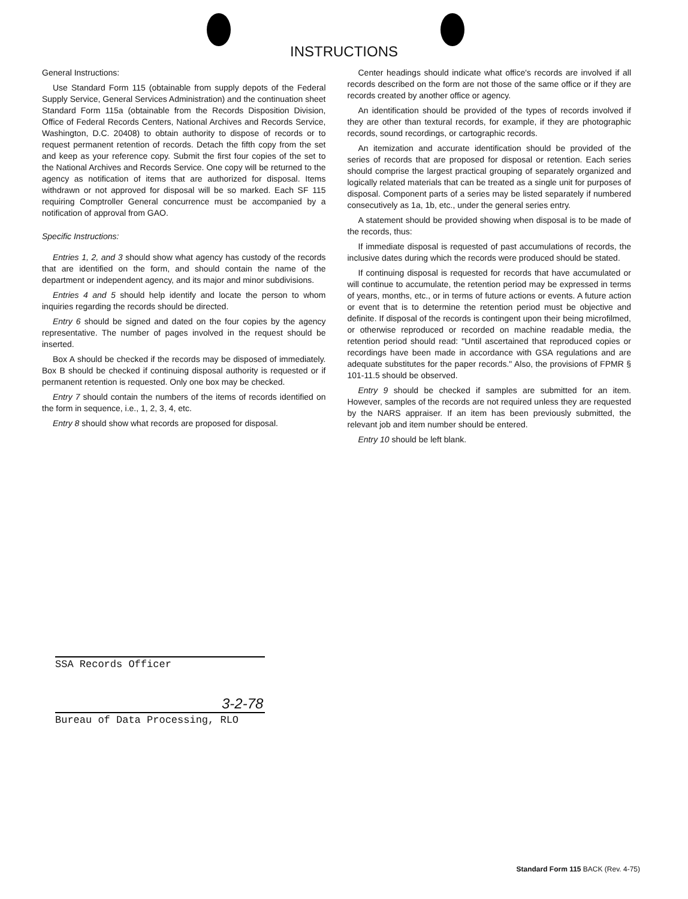INSTRUCTIONS
General Instructions:
Use Standard Form 115 (obtainable from supply depots of the Federal Supply Service, General Services Administration) and the continuation sheet Standard Form 115a (obtainable from the Records Disposition Division, Office of Federal Records Centers, National Archives and Records Service, Washington, D.C. 20408) to obtain authority to dispose of records or to request permanent retention of records. Detach the fifth copy from the set and keep as your reference copy. Submit the first four copies of the set to the National Archives and Records Service. One copy will be returned to the agency as notification of items that are authorized for disposal. Items withdrawn or not approved for disposal will be so marked. Each SF 115 requiring Comptroller General concurrence must be accompanied by a notification of approval from GAO.
Specific Instructions:
Entries 1, 2, and 3 should show what agency has custody of the records that are identified on the form, and should contain the name of the department or independent agency, and its major and minor subdivisions.
Entries 4 and 5 should help identify and locate the person to whom inquiries regarding the records should be directed.
Entry 6 should be signed and dated on the four copies by the agency representative. The number of pages involved in the request should be inserted.
Box A should be checked if the records may be disposed of immediately. Box B should be checked if continuing disposal authority is requested or if permanent retention is requested. Only one box may be checked.
Entry 7 should contain the numbers of the items of records identified on the form in sequence, i.e., 1, 2, 3, 4, etc.
Entry 8 should show what records are proposed for disposal.
Center headings should indicate what office's records are involved if all records described on the form are not those of the same office or if they are records created by another office or agency.
An identification should be provided of the types of records involved if they are other than textural records, for example, if they are photographic records, sound recordings, or cartographic records.
An itemization and accurate identification should be provided of the series of records that are proposed for disposal or retention. Each series should comprise the largest practical grouping of separately organized and logically related materials that can be treated as a single unit for purposes of disposal. Component parts of a series may be listed separately if numbered consecutively as 1a, 1b, etc., under the general series entry.
A statement should be provided showing when disposal is to be made of the records, thus:
If immediate disposal is requested of past accumulations of records, the inclusive dates during which the records were produced should be stated.
If continuing disposal is requested for records that have accumulated or will continue to accumulate, the retention period may be expressed in terms of years, months, etc., or in terms of future actions or events. A future action or event that is to determine the retention period must be objective and definite. If disposal of the records is contingent upon their being microfilmed, or otherwise reproduced or recorded on machine readable media, the retention period should read: "Until ascertained that reproduced copies or recordings have been made in accordance with GSA regulations and are adequate substitutes for the paper records." Also, the provisions of FPMR § 101-11.5 should be observed.
Entry 9 should be checked if samples are submitted for an item. However, samples of the records are not required unless they are requested by the NARS appraiser. If an item has been previously submitted, the relevant job and item number should be entered.
Entry 10 should be left blank.
SSA Records Officer
Bureau of Data Processing, RLO
3-2-78
Standard Form 115 BACK (Rev. 4-75)